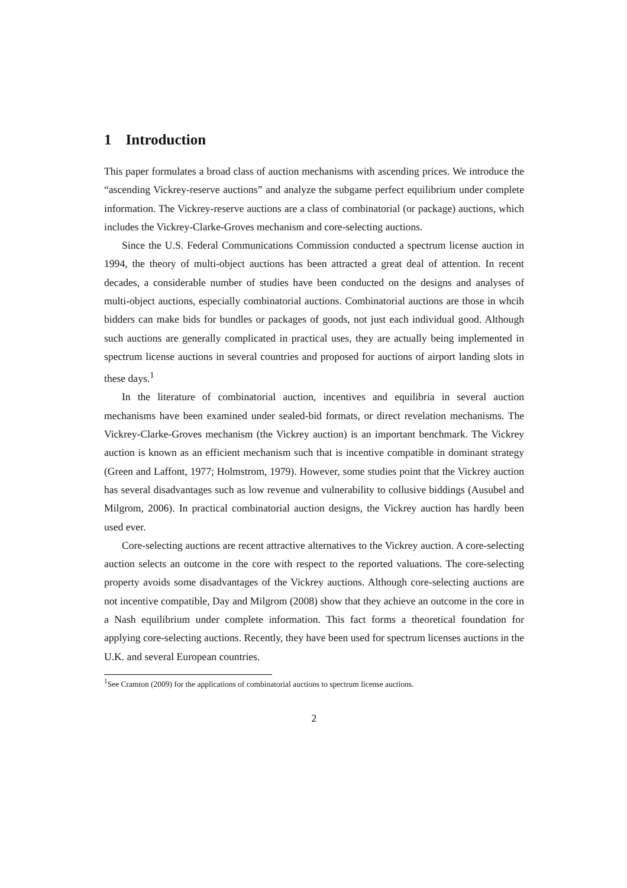1 Introduction
This paper formulates a broad class of auction mechanisms with ascending prices. We introduce the “ascending Vickrey-reserve auctions” and analyze the subgame perfect equilibrium under complete information. The Vickrey-reserve auctions are a class of combinatorial (or package) auctions, which includes the Vickrey-Clarke-Groves mechanism and core-selecting auctions.
Since the U.S. Federal Communications Commission conducted a spectrum license auction in 1994, the theory of multi-object auctions has been attracted a great deal of attention. In recent decades, a considerable number of studies have been conducted on the designs and analyses of multi-object auctions, especially combinatorial auctions. Combinatorial auctions are those in whcih bidders can make bids for bundles or packages of goods, not just each individual good. Although such auctions are generally complicated in practical uses, they are actually being implemented in spectrum license auctions in several countries and proposed for auctions of airport landing slots in these days.<sup>1</sup>
In the literature of combinatorial auction, incentives and equilibria in several auction mechanisms have been examined under sealed-bid formats, or direct revelation mechanisms. The Vickrey-Clarke-Groves mechanism (the Vickrey auction) is an important benchmark. The Vickrey auction is known as an efficient mechanism such that is incentive compatible in dominant strategy (Green and Laffont, 1977; Holmstrom, 1979). However, some studies point that the Vickrey auction has several disadvantages such as low revenue and vulnerability to collusive biddings (Ausubel and Milgrom, 2006). In practical combinatorial auction designs, the Vickrey auction has hardly been used ever.
Core-selecting auctions are recent attractive alternatives to the Vickrey auction. A core-selecting auction selects an outcome in the core with respect to the reported valuations. The core-selecting property avoids some disadvantages of the Vickrey auctions. Although core-selecting auctions are not incentive compatible, Day and Milgrom (2008) show that they achieve an outcome in the core in a Nash equilibrium under complete information. This fact forms a theoretical foundation for applying core-selecting auctions. Recently, they have been used for spectrum licenses auctions in the U.K. and several European countries.
<sup>1</sup> See Cramton (2009) for the applications of combinatorial auctions to spectrum license auctions.
2